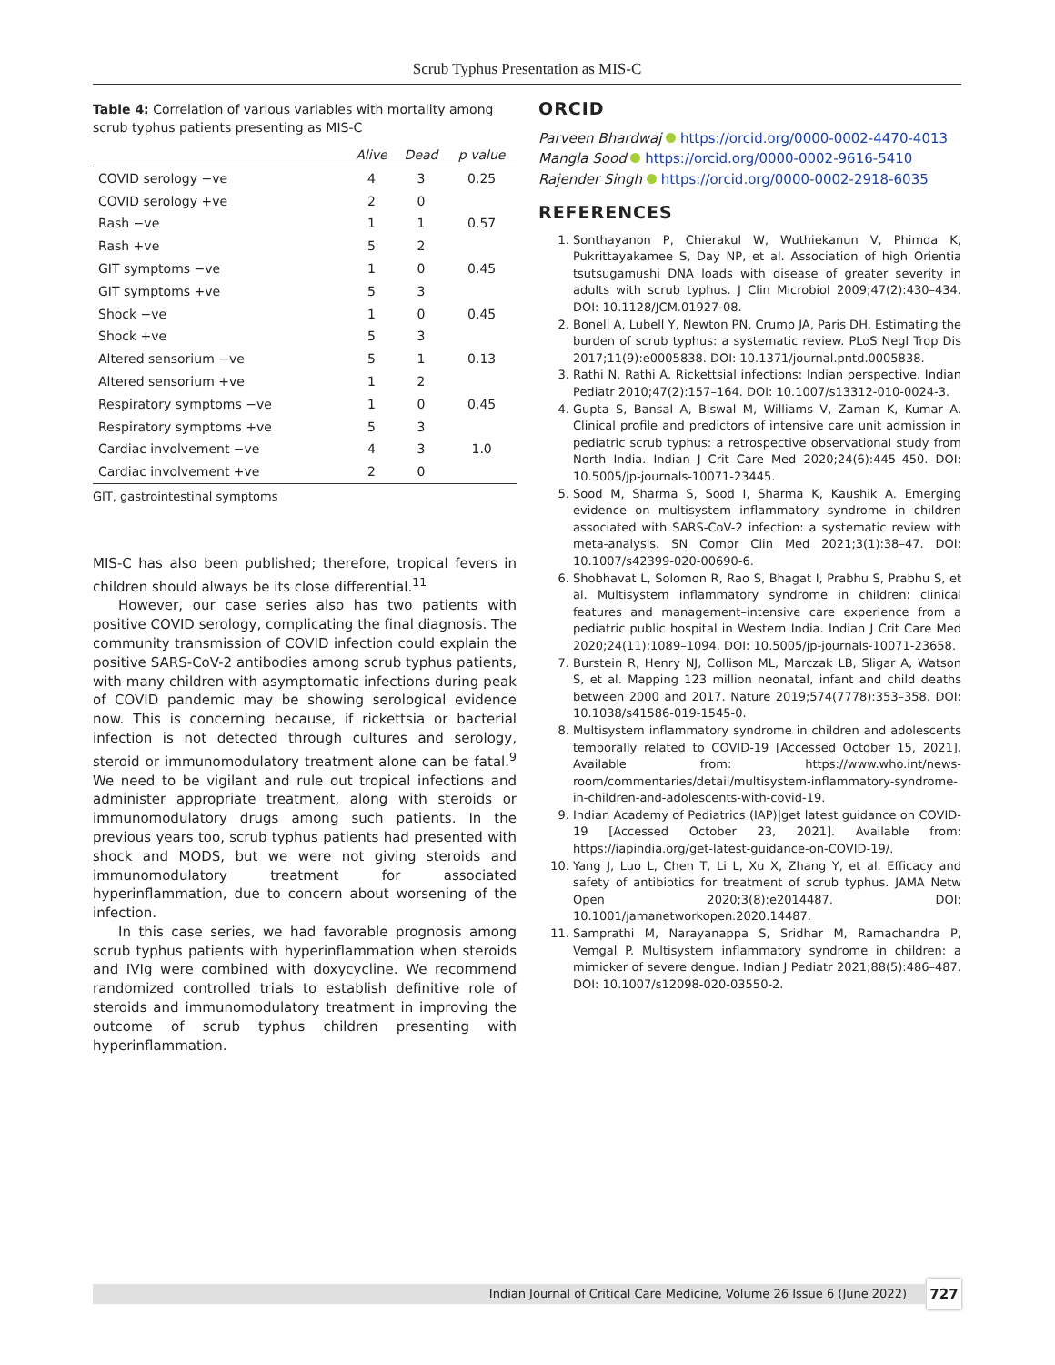Scrub Typhus Presentation as MIS-C
Table 4: Correlation of various variables with mortality among scrub typhus patients presenting as MIS-C
| | Alive | Dead | p value |
| --- | --- | --- | --- |
| COVID serology −ve | 4 | 3 | 0.25 |
| COVID serology +ve | 2 | 0 | |
| Rash −ve | 1 | 1 | 0.57 |
| Rash +ve | 5 | 2 | |
| GIT symptoms −ve | 1 | 0 | 0.45 |
| GIT symptoms +ve | 5 | 3 | |
| Shock −ve | 1 | 0 | 0.45 |
| Shock +ve | 5 | 3 | |
| Altered sensorium −ve | 5 | 1 | 0.13 |
| Altered sensorium +ve | 1 | 2 | |
| Respiratory symptoms −ve | 1 | 0 | 0.45 |
| Respiratory symptoms +ve | 5 | 3 | |
| Cardiac involvement −ve | 4 | 3 | 1.0 |
| Cardiac involvement +ve | 2 | 0 | |
GIT, gastrointestinal symptoms
MIS-C has also been published; therefore, tropical fevers in children should always be its close differential.<sup>11</sup>
However, our case series also has two patients with positive COVID serology, complicating the final diagnosis. The community transmission of COVID infection could explain the positive SARS-CoV-2 antibodies among scrub typhus patients, with many children with asymptomatic infections during peak of COVID pandemic may be showing serological evidence now. This is concerning because, if rickettsia or bacterial infection is not detected through cultures and serology, steroid or immunomodulatory treatment alone can be fatal.<sup>9</sup> We need to be vigilant and rule out tropical infections and administer appropriate treatment, along with steroids or immunomodulatory drugs among such patients. In the previous years too, scrub typhus patients had presented with shock and MODS, but we were not giving steroids and immunomodulatory treatment for associated hyperinflammation, due to concern about worsening of the infection.
In this case series, we had favorable prognosis among scrub typhus patients with hyperinflammation when steroids and IVIg were combined with doxycycline. We recommend randomized controlled trials to establish definitive role of steroids and immunomodulatory treatment in improving the outcome of scrub typhus children presenting with hyperinflammation.
ORCID
Parveen Bhardwaj https://orcid.org/0000-0002-4470-4013
Mangla Sood https://orcid.org/0000-0002-9616-5410
Rajender Singh https://orcid.org/0000-0002-2918-6035
REFERENCES
1. Sonthayanon P, Chierakul W, Wuthiekanun V, Phimda K, Pukrittayakamee S, Day NP, et al. Association of high Orientia tsutsugamushi DNA loads with disease of greater severity in adults with scrub typhus. J Clin Microbiol 2009;47(2):430–434. DOI: 10.1128/JCM.01927-08.
2. Bonell A, Lubell Y, Newton PN, Crump JA, Paris DH. Estimating the burden of scrub typhus: a systematic review. PLoS Negl Trop Dis 2017;11(9):e0005838. DOI: 10.1371/journal.pntd.0005838.
3. Rathi N, Rathi A. Rickettsial infections: Indian perspective. Indian Pediatr 2010;47(2):157–164. DOI: 10.1007/s13312-010-0024-3.
4. Gupta S, Bansal A, Biswal M, Williams V, Zaman K, Kumar A. Clinical profile and predictors of intensive care unit admission in pediatric scrub typhus: a retrospective observational study from North India. Indian J Crit Care Med 2020;24(6):445–450. DOI: 10.5005/jp-journals-10071-23445.
5. Sood M, Sharma S, Sood I, Sharma K, Kaushik A. Emerging evidence on multisystem inflammatory syndrome in children associated with SARS-CoV-2 infection: a systematic review with meta-analysis. SN Compr Clin Med 2021;3(1):38–47. DOI: 10.1007/s42399-020-00690-6.
6. Shobhavat L, Solomon R, Rao S, Bhagat I, Prabhu S, Prabhu S, et al. Multisystem inflammatory syndrome in children: clinical features and management–intensive care experience from a pediatric public hospital in Western India. Indian J Crit Care Med 2020;24(11):1089–1094. DOI: 10.5005/jp-journals-10071-23658.
7. Burstein R, Henry NJ, Collison ML, Marczak LB, Sligar A, Watson S, et al. Mapping 123 million neonatal, infant and child deaths between 2000 and 2017. Nature 2019;574(7778):353–358. DOI: 10.1038/s41586-019-1545-0.
8. Multisystem inflammatory syndrome in children and adolescents temporally related to COVID-19 [Accessed October 15, 2021]. Available from: https://www.who.int/news-room/commentaries/detail/multisystem-inflammatory-syndrome-in-children-and-adolescents-with-covid-19.
9. Indian Academy of Pediatrics (IAP)|get latest guidance on COVID-19 [Accessed October 23, 2021]. Available from: https://iapindia.org/get-latest-guidance-on-COVID-19/.
10. Yang J, Luo L, Chen T, Li L, Xu X, Zhang Y, et al. Efficacy and safety of antibiotics for treatment of scrub typhus. JAMA Netw Open 2020;3(8):e2014487. DOI: 10.1001/jamanetworkopen.2020.14487.
11. Samprathi M, Narayanappa S, Sridhar M, Ramachandra P, Vemgal P. Multisystem inflammatory syndrome in children: a mimicker of severe dengue. Indian J Pediatr 2021;88(5):486–487. DOI: 10.1007/s12098-020-03550-2.
Indian Journal of Critical Care Medicine, Volume 26 Issue 6 (June 2022) 727